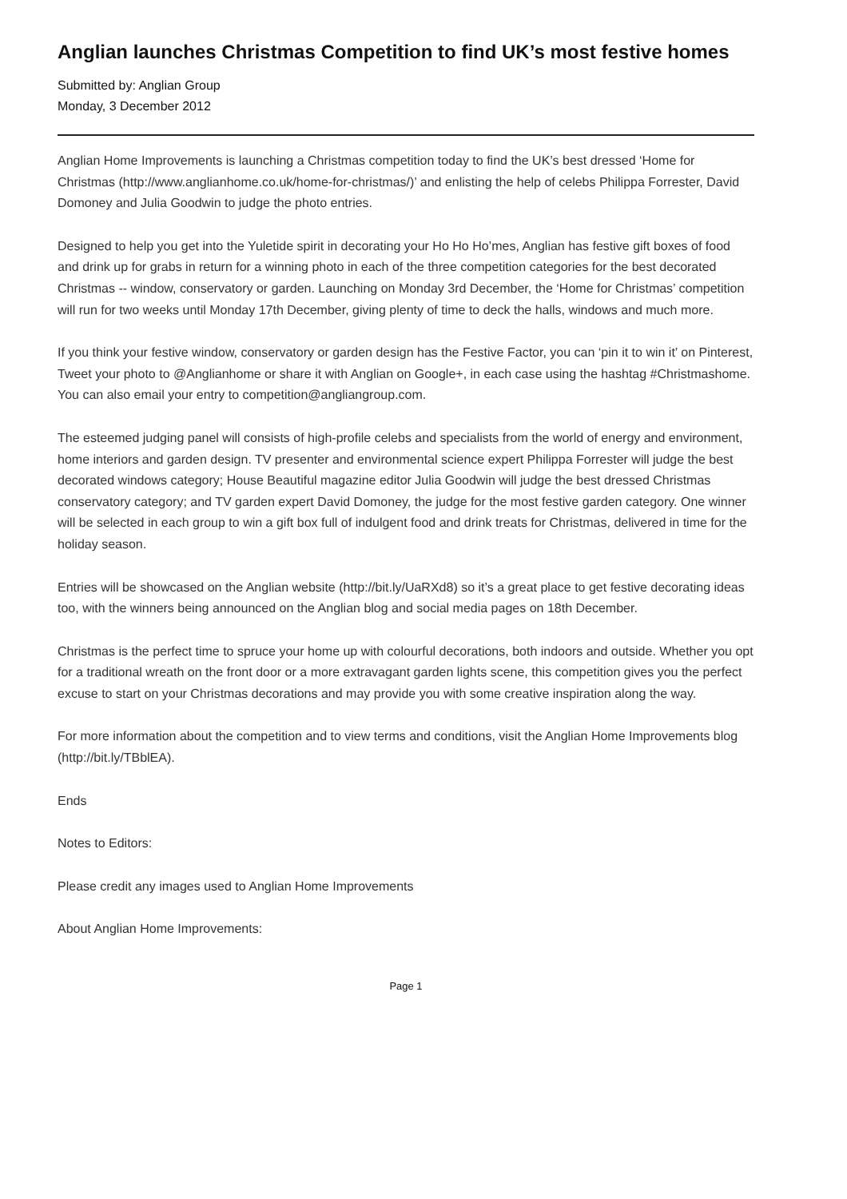Anglian launches Christmas Competition to find UK’s most festive homes
Submitted by: Anglian Group
Monday, 3 December 2012
Anglian Home Improvements is launching a Christmas competition today to find the UK’s best dressed ‘Home for Christmas (http://www.anglianhome.co.uk/home-for-christmas/)’ and enlisting the help of celebs Philippa Forrester, David Domoney and Julia Goodwin to judge the photo entries.
Designed to help you get into the Yuletide spirit in decorating your Ho Ho Ho’mes, Anglian has festive gift boxes of food and drink up for grabs in return for a winning photo in each of the three competition categories for the best decorated Christmas -- window, conservatory or garden. Launching on Monday 3rd December, the ‘Home for Christmas’ competition will run for two weeks until Monday 17th December, giving plenty of time to deck the halls, windows and much more.
If you think your festive window, conservatory or garden design has the Festive Factor, you can ‘pin it to win it’ on Pinterest, Tweet your photo to @Anglianhome or share it with Anglian on Google+, in each case using the hashtag #Christmashome. You can also email your entry to competition@angliangroup.com.
The esteemed judging panel will consists of high-profile celebs and specialists from the world of energy and environment, home interiors and garden design. TV presenter and environmental science expert Philippa Forrester will judge the best decorated windows category; House Beautiful magazine editor Julia Goodwin will judge the best dressed Christmas conservatory category; and TV garden expert David Domoney, the judge for the most festive garden category. One winner will be selected in each group to win a gift box full of indulgent food and drink treats for Christmas, delivered in time for the holiday season.
Entries will be showcased on the Anglian website (http://bit.ly/UaRXd8) so it’s a great place to get festive decorating ideas too, with the winners being announced on the Anglian blog and social media pages on 18th December.
Christmas is the perfect time to spruce your home up with colourful decorations, both indoors and outside. Whether you opt for a traditional wreath on the front door or a more extravagant garden lights scene, this competition gives you the perfect excuse to start on your Christmas decorations and may provide you with some creative inspiration along the way.
For more information about the competition and to view terms and conditions, visit the Anglian Home Improvements blog (http://bit.ly/TBblEA).
Ends
Notes to Editors:
Please credit any images used to Anglian Home Improvements
About Anglian Home Improvements:
Page 1